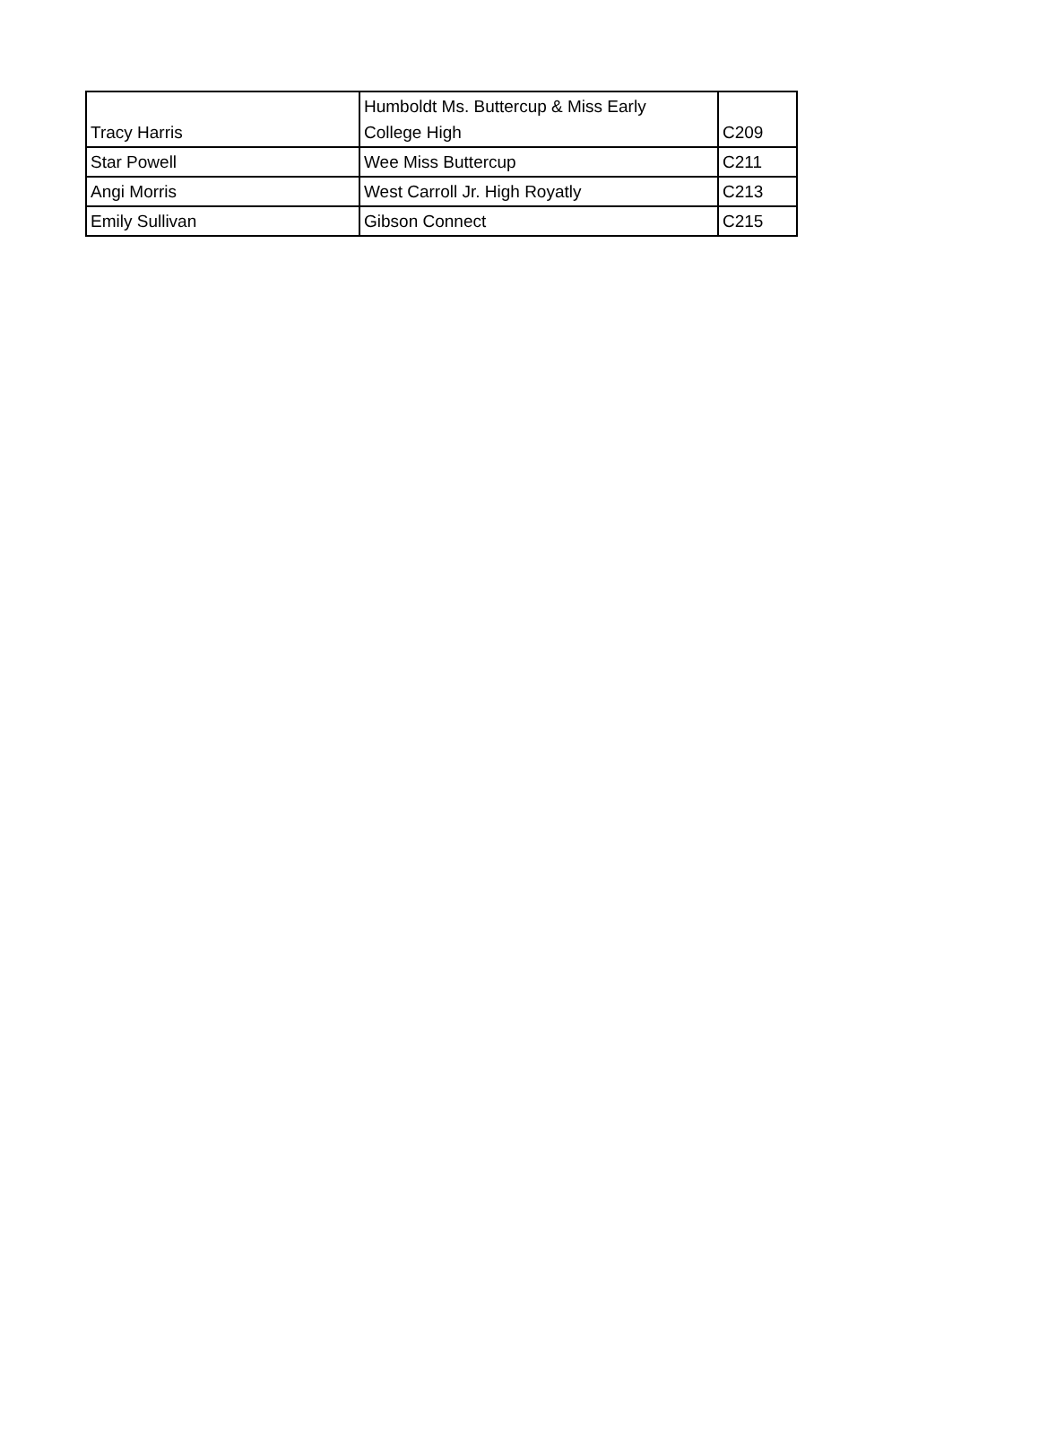| Tracy Harris | Humboldt Ms. Buttercup & Miss Early College High | C209 |
| Star Powell | Wee Miss Buttercup | C211 |
| Angi Morris | West Carroll Jr. High Royatly | C213 |
| Emily Sullivan | Gibson Connect | C215 |